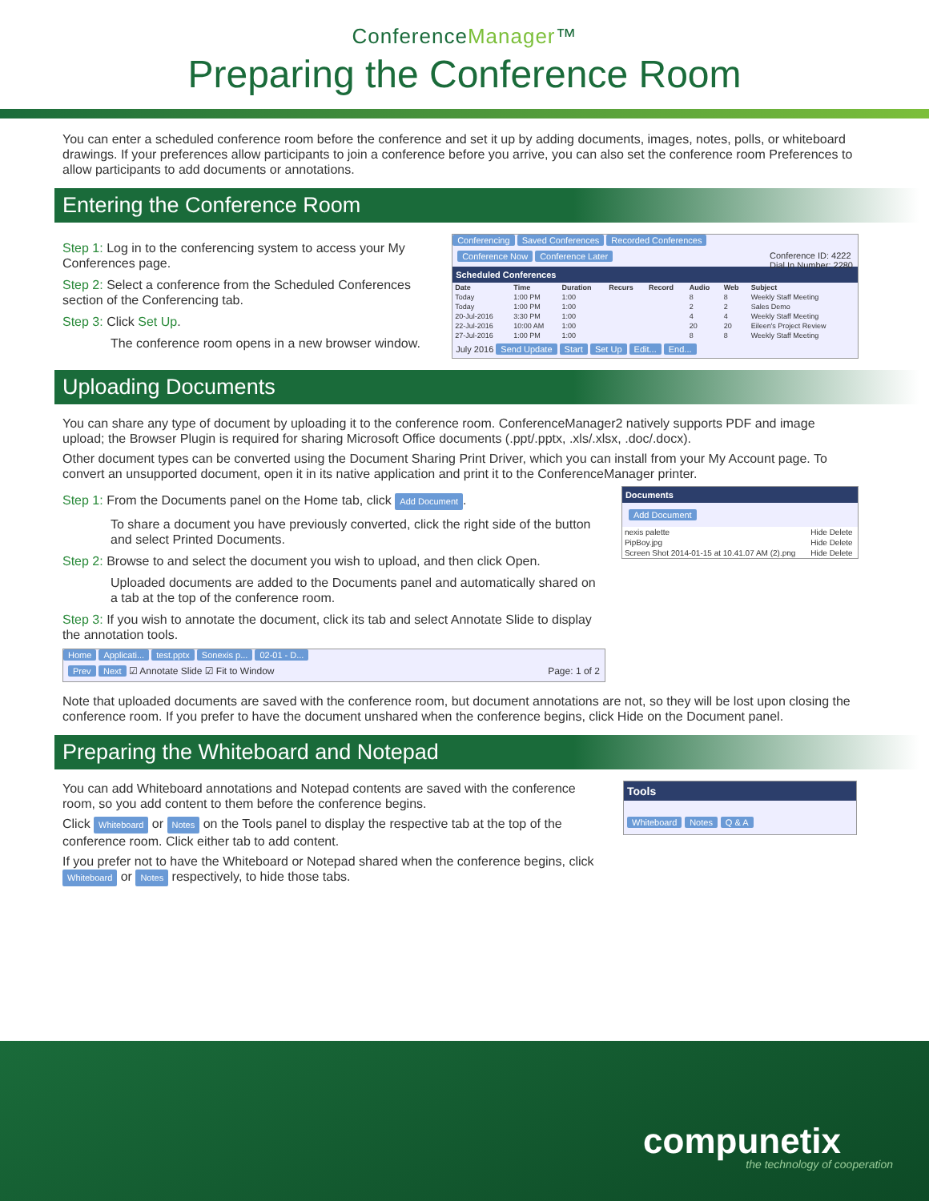ConferenceManager™
Preparing the Conference Room
You can enter a scheduled conference room before the conference and set it up by adding documents, images, notes, polls, or whiteboard drawings. If your preferences allow participants to join a conference before you arrive, you can also set the conference room Preferences to allow participants to add documents or annotations.
Entering the Conference Room
Step 1: Log in to the conferencing system to access your My Conferences page.
Step 2: Select a conference from the Scheduled Conferences section of the Conferencing tab.
Step 3: Click Set Up.
The conference room opens in a new browser window.
Conferencing Saved Conferences Recorded Conferences
Conference Now Conference Later Conference ID: 4222
Dial In Number: 2280
Scheduled Conferences
| Date | Time | Duration | Recurs | Record | Audio | Web | Subject |
| --- | --- | --- | --- | --- | --- | --- | --- |
| Today | 1:00 PM | 1:00 | | | 8 | 8 | Weekly Staff Meeting |
| Today | 1:00 PM | 1:00 | | | 2 | 2 | Sales Demo |
| 20-Jul-2016 | 3:30 PM | 1:00 | | | 4 | 4 | Weekly Staff Meeting |
| 22-Jul-2016 | 10:00 AM | 1:00 | | | 20 | 20 | Eileen's Project Review |
| 27-Jul-2016 | 1:00 PM | 1:00 | | | 8 | 8 | Weekly Staff Meeting |
July 2016 Send Update Start Set Up Edit... End...
Uploading Documents
You can share any type of document by uploading it to the conference room. ConferenceManager2 natively supports PDF and image upload; the Browser Plugin is required for sharing Microsoft Office documents (.ppt/.pptx, .xls/.xlsx, .doc/.docx).
Other document types can be converted using the Document Sharing Print Driver, which you can install from your My Account page. To convert an unsupported document, open it in its native application and print it to the ConferenceManager printer.
Step 1: From the Documents panel on the Home tab, click Add Document.
To share a document you have previously converted, click the right side of the button and select Printed Documents.
Step 2: Browse to and select the document you wish to upload, and then click Open.
Uploaded documents are added to the Documents panel and automatically shared on a tab at the top of the conference room.
Step 3: If you wish to annotate the document, click its tab and select Annotate Slide to display the annotation tools.
Home Applicati... test.pptx Sonexis p... 02-01 - D...
Prev Next ☑ Annotate Slide ☑ Fit to Window Page: 1 of 2
Documents
Add Document
| nexis palette | Hide Delete |
| PipBoy.jpg | Hide Delete |
| Screen Shot 2014-01-15 at 10.41.07 AM (2).png | Hide Delete |
Note that uploaded documents are saved with the conference room, but document annotations are not, so they will be lost upon closing the conference room. If you prefer to have the document unshared when the conference begins, click Hide on the Document panel.
Preparing the Whiteboard and Notepad
You can add Whiteboard annotations and Notepad contents are saved with the conference room, so you add content to them before the conference begins.
Click Whiteboard or Notes on the Tools panel to display the respective tab at the top of the conference room. Click either tab to add content.
If you prefer not to have the Whiteboard or Notepad shared when the conference begins, click Whiteboard or Notes respectively, to hide those tabs.
Tools
Whiteboard Notes Q & A
compunetix
the technology of cooperation